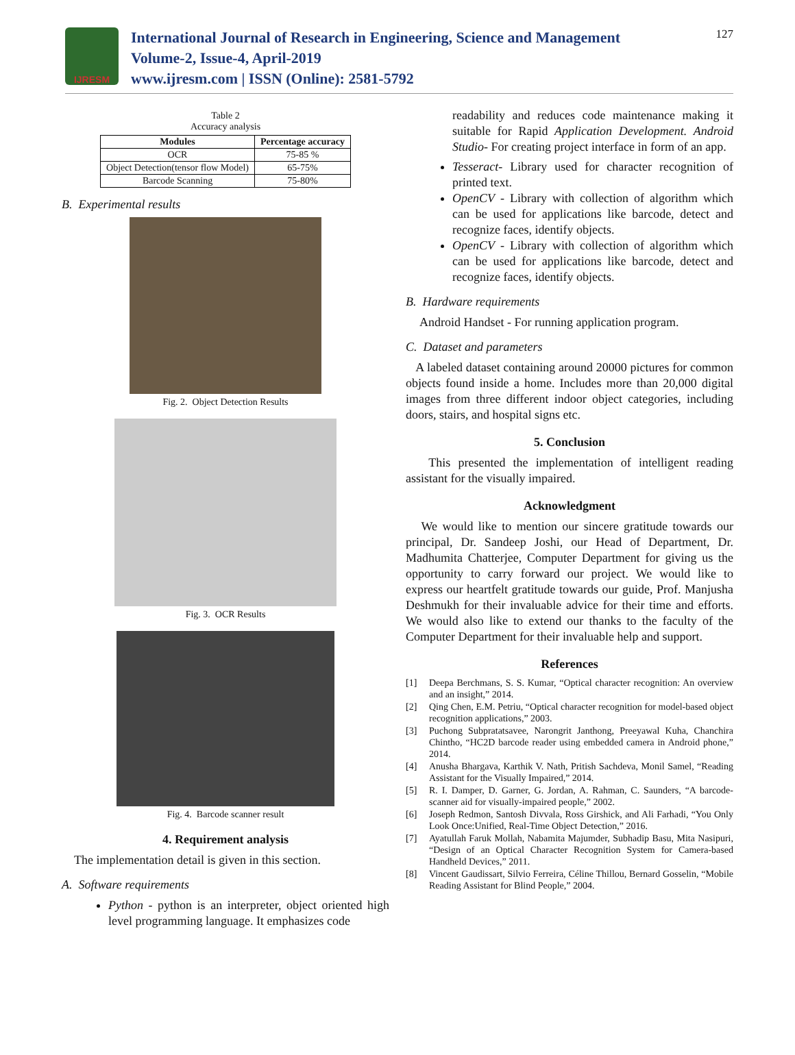IJRESM
International Journal of Research in Engineering, Science and Management
Volume-2, Issue-4, April-2019
www.ijresm.com | ISSN (Online): 2581-5792
127
Table 2
Accuracy analysis
| Modules | Percentage accuracy |
| --- | --- |
| OCR | 75-85 % |
| Object Detection(tensor flow Model) | 65-75% |
| Barcode Scanning | 75-80% |
B. Experimental results
Fig. 2. Object Detection Results
Fig. 3. OCR Results
Fig. 4. Barcode scanner result
4. Requirement analysis
The implementation detail is given in this section.
A. Software requirements
Python - python is an interpreter, object oriented high level programming language. It emphasizes code
readability and reduces code maintenance making it suitable for Rapid Application Development. Android Studio- For creating project interface in form of an app.
Tesseract- Library used for character recognition of printed text.
OpenCV - Library with collection of algorithm which can be used for applications like barcode, detect and recognize faces, identify objects.
OpenCV - Library with collection of algorithm which can be used for applications like barcode, detect and recognize faces, identify objects.
B. Hardware requirements
Android Handset - For running application program.
C. Dataset and parameters
A labeled dataset containing around 20000 pictures for common objects found inside a home. Includes more than 20,000 digital images from three different indoor object categories, including doors, stairs, and hospital signs etc.
5. Conclusion
This presented the implementation of intelligent reading assistant for the visually impaired.
Acknowledgment
We would like to mention our sincere gratitude towards our principal, Dr. Sandeep Joshi, our Head of Department, Dr. Madhumita Chatterjee, Computer Department for giving us the opportunity to carry forward our project. We would like to express our heartfelt gratitude towards our guide, Prof. Manjusha Deshmukh for their invaluable advice for their time and efforts. We would also like to extend our thanks to the faculty of the Computer Department for their invaluable help and support.
References
[1] Deepa Berchmans, S. S. Kumar, “Optical character recognition: An overview and an insight,” 2014.
[2] Qing Chen, E.M. Petriu, “Optical character recognition for model-based object recognition applications,” 2003.
[3] Puchong Subpratatsavee, Narongrit Janthong, Preeyawal Kuha, Chanchira Chintho, “HC2D barcode reader using embedded camera in Android phone,” 2014.
[4] Anusha Bhargava, Karthik V. Nath, Pritish Sachdeva, Monil Samel, “Reading Assistant for the Visually Impaired,” 2014.
[5] R. I. Damper, D. Garner, G. Jordan, A. Rahman, C. Saunders, “A barcode-scanner aid for visually-impaired people,” 2002.
[6] Joseph Redmon, Santosh Divvala, Ross Girshick, and Ali Farhadi, “You Only Look Once:Unified, Real-Time Object Detection,” 2016.
[7] Ayatullah Faruk Mollah, Nabamita Majumder, Subhadip Basu, Mita Nasipuri, “Design of an Optical Character Recognition System for Camera-based Handheld Devices,” 2011.
[8] Vincent Gaudissart, Silvio Ferreira, Céline Thillou, Bernard Gosselin, “Mobile Reading Assistant for Blind People,” 2004.